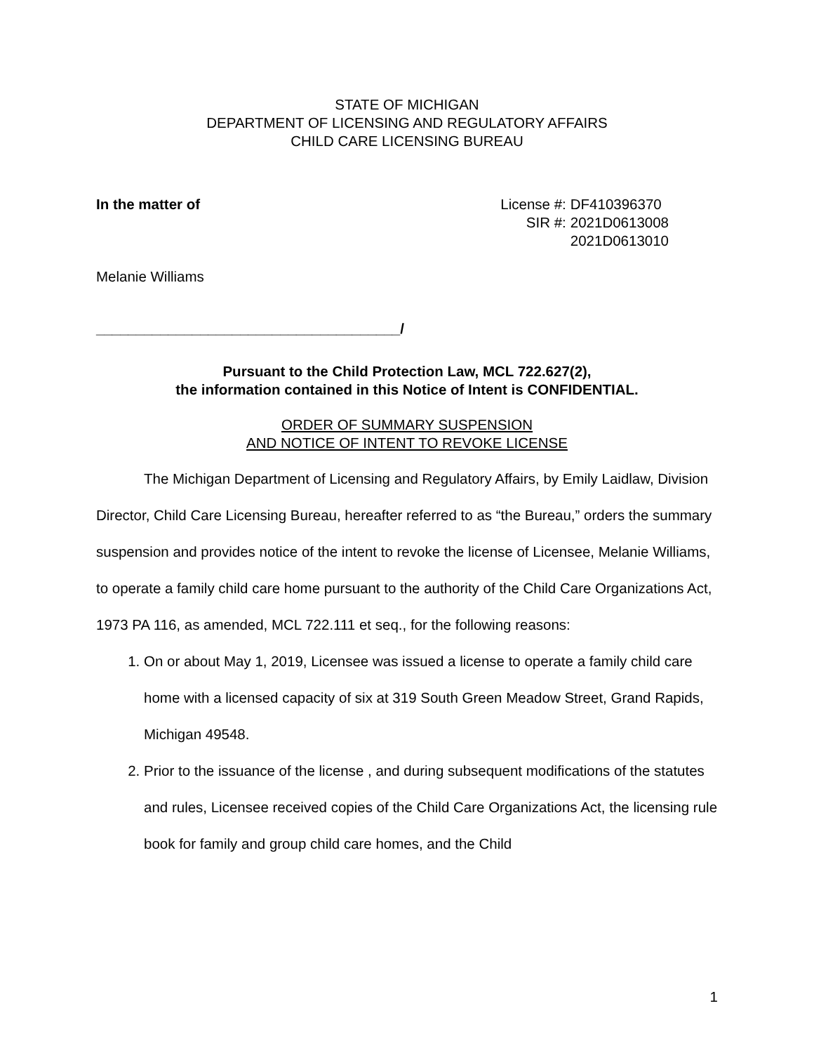STATE OF MICHIGAN
DEPARTMENT OF LICENSING AND REGULATORY AFFAIRS
CHILD CARE LICENSING BUREAU
In the matter of
| License #: | DF410396370 |
| SIR #: | 2021D0613008 |
| | 2021D0613010 |
Melanie Williams
______________________________________/
Pursuant to the Child Protection Law, MCL 722.627(2),
the information contained in this Notice of Intent is CONFIDENTIAL.
ORDER OF SUMMARY SUSPENSION
AND NOTICE OF INTENT TO REVOKE LICENSE
The Michigan Department of Licensing and Regulatory Affairs, by Emily Laidlaw, Division Director, Child Care Licensing Bureau, hereafter referred to as “the Bureau,” orders the summary suspension and provides notice of the intent to revoke the license of Licensee, Melanie Williams, to operate a family child care home pursuant to the authority of the Child Care Organizations Act, 1973 PA 116, as amended, MCL 722.111 et seq., for the following reasons:
1. On or about May 1, 2019, Licensee was issued a license to operate a family child care home with a licensed capacity of six at 319 South Green Meadow Street, Grand Rapids, Michigan 49548.
2. Prior to the issuance of the license , and during subsequent modifications of the statutes and rules, Licensee received copies of the Child Care Organizations Act, the licensing rule book for family and group child care homes, and the Child
1